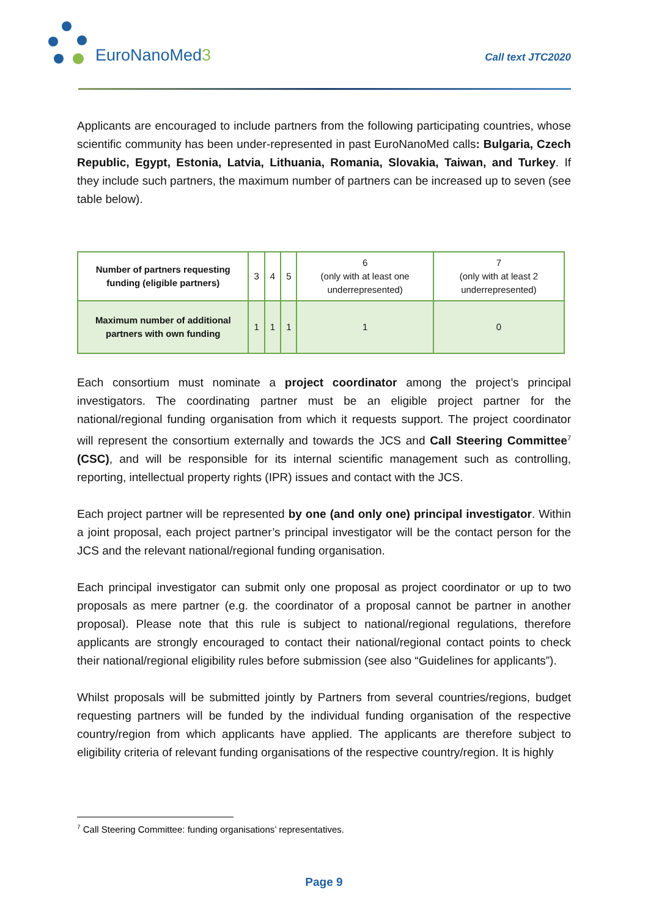EuroNanoMed3
Call text JTC2020
Applicants are encouraged to include partners from the following participating countries, whose scientific community has been under-represented in past EuroNanoMed calls: Bulgaria, Czech Republic, Egypt, Estonia, Latvia, Lithuania, Romania, Slovakia, Taiwan, and Turkey. If they include such partners, the maximum number of partners can be increased up to seven (see table below).
| Number of partners requesting funding (eligible partners) | 3 | 4 | 5 | 6 (only with at least one underrepresented) | 7 (only with at least 2 underrepresented) |
| Maximum number of additional partners with own funding | 1 | 1 | 1 | 1 | 0 |
Each consortium must nominate a project coordinator among the project’s principal investigators. The coordinating partner must be an eligible project partner for the national/regional funding organisation from which it requests support. The project coordinator will represent the consortium externally and towards the JCS and Call Steering Committee<sup>7</sup> (CSC), and will be responsible for its internal scientific management such as controlling, reporting, intellectual property rights (IPR) issues and contact with the JCS.
Each project partner will be represented by one (and only one) principal investigator. Within a joint proposal, each project partner’s principal investigator will be the contact person for the JCS and the relevant national/regional funding organisation.
Each principal investigator can submit only one proposal as project coordinator or up to two proposals as mere partner (e.g. the coordinator of a proposal cannot be partner in another proposal). Please note that this rule is subject to national/regional regulations, therefore applicants are strongly encouraged to contact their national/regional contact points to check their national/regional eligibility rules before submission (see also “Guidelines for applicants”).
Whilst proposals will be submitted jointly by Partners from several countries/regions, budget requesting partners will be funded by the individual funding organisation of the respective country/region from which applicants have applied. The applicants are therefore subject to eligibility criteria of relevant funding organisations of the respective country/region. It is highly
<sup>7</sup> Call Steering Committee: funding organisations’ representatives.
Page 9